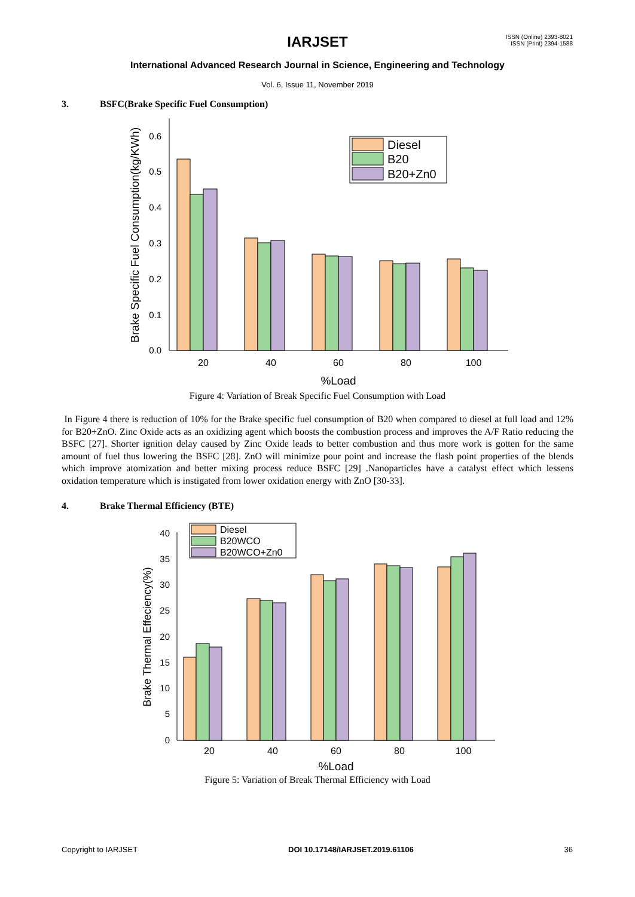ISSN (Online) 2393-8021
ISSN (Print) 2394-1588
IARJSET
International Advanced Research Journal in Science, Engineering and Technology
Vol. 6, Issue 11, November 2019
3. BSFC(Brake Specific Fuel Consumption)
0.6
0.5
0.4
0.3
0.2
0.1
0.0
Brake Specific Fuel Consumption(kg/KWh)
Diesel
B20
B20+Zn0
20
40
60
80
100
%Load
Figure 4: Variation of Break Specific Fuel Consumption with Load
In Figure 4 there is reduction of 10% for the Brake specific fuel consumption of B20 when compared to diesel at full load and 12% for B20+ZnO. Zinc Oxide acts as an oxidizing agent which boosts the combustion process and improves the A/F Ratio reducing the BSFC [27]. Shorter ignition delay caused by Zinc Oxide leads to better combustion and thus more work is gotten for the same amount of fuel thus lowering the BSFC [28]. ZnO will minimize pour point and increase the flash point properties of the blends which improve atomization and better mixing process reduce BSFC [29] .Nanoparticles have a catalyst effect which lessens oxidation temperature which is instigated from lower oxidation energy with ZnO [30-33].
4. Brake Thermal Efficiency (BTE)
40
35
30
25
20
15
10
5
0
Brake Thermal Effeciency(%)
Diesel
B20WCO
B20WCO+Zn0
20
40
60
80
100
%Load
Figure 5: Variation of Break Thermal Efficiency with Load
Copyright to IARJSET DOI 10.17148/IARJSET.2019.61106 36